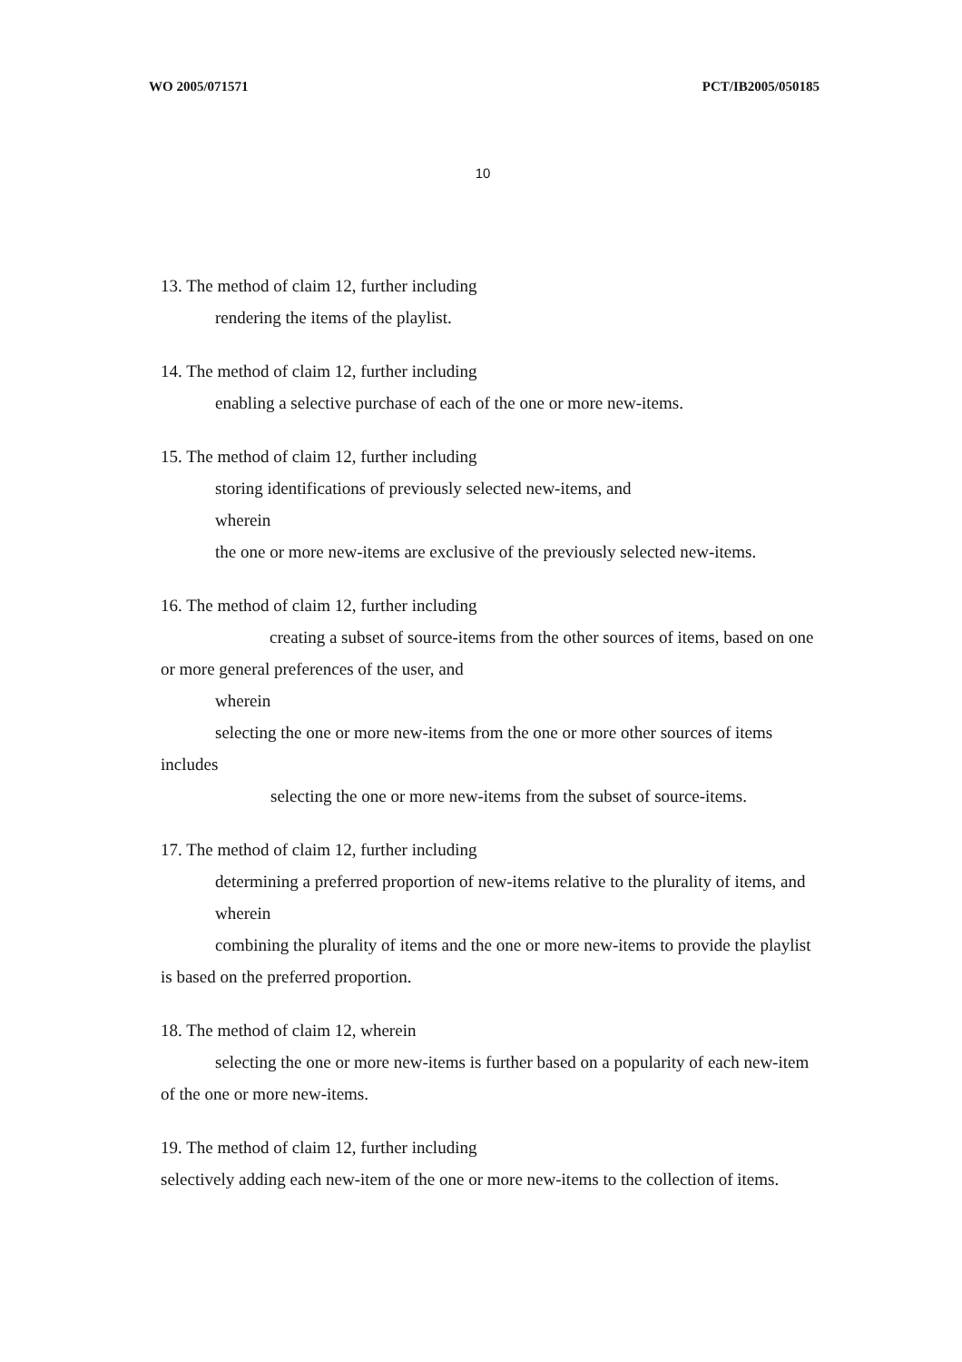WO 2005/071571 PCT/IB2005/050185
10
13. The method of claim 12, further including
rendering the items of the playlist.
14. The method of claim 12, further including
enabling a selective purchase of each of the one or more new-items.
15. The method of claim 12, further including
storing identifications of previously selected new-items, and
wherein
the one or more new-items are exclusive of the previously selected new-items.
16. The method of claim 12, further including
creating a subset of source-items from the other sources of items, based on one or more general preferences of the user, and
wherein
selecting the one or more new-items from the one or more other sources of items includes
selecting the one or more new-items from the subset of source-items.
17. The method of claim 12, further including
determining a preferred proportion of new-items relative to the plurality of items, and
wherein
combining the plurality of items and the one or more new-items to provide the playlist is based on the preferred proportion.
18. The method of claim 12, wherein
selecting the one or more new-items is further based on a popularity of each new-item of the one or more new-items.
19. The method of claim 12, further including
selectively adding each new-item of the one or more new-items to the collection of items.